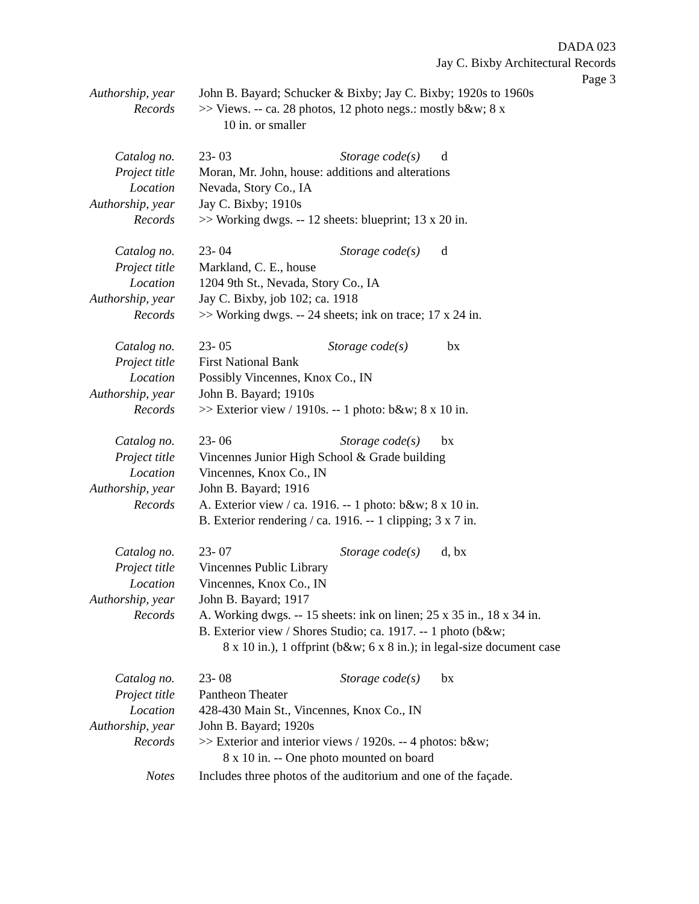DADA 023
Jay C. Bixby Architectural Records
Page 3
Authorship, year John B. Bayard; Schucker & Bixby; Jay C. Bixby; 1920s to 1960s
Records >> Views. -- ca. 28 photos, 12 photo negs.: mostly b&w; 8 x
10 in. or smaller
Catalog no. 23- 03 Storage code(s) d
Project title Moran, Mr. John, house: additions and alterations
Location Nevada, Story Co., IA
Authorship, year Jay C. Bixby; 1910s
Records >> Working dwgs. -- 12 sheets: blueprint; 13 x 20 in.
Catalog no. 23- 04 Storage code(s) d
Project title Markland, C. E., house
Location 1204 9th St., Nevada, Story Co., IA
Authorship, year Jay C. Bixby, job 102; ca. 1918
Records >> Working dwgs. -- 24 sheets; ink on trace; 17 x 24 in.
Catalog no. 23- 05 Storage code(s) bx
Project title First National Bank
Location Possibly Vincennes, Knox Co., IN
Authorship, year John B. Bayard; 1910s
Records >> Exterior view / 1910s. -- 1 photo: b&w; 8 x 10 in.
Catalog no. 23- 06 Storage code(s) bx
Project title Vincennes Junior High School & Grade building
Location Vincennes, Knox Co., IN
Authorship, year John B. Bayard; 1916
Records A. Exterior view / ca. 1916. -- 1 photo: b&w; 8 x 10 in.
B. Exterior rendering / ca. 1916. -- 1 clipping; 3 x 7 in.
Catalog no. 23- 07 Storage code(s) d, bx
Project title Vincennes Public Library
Location Vincennes, Knox Co., IN
Authorship, year John B. Bayard; 1917
Records A. Working dwgs. -- 15 sheets: ink on linen; 25 x 35 in., 18 x 34 in.
B. Exterior view / Shores Studio; ca. 1917. -- 1 photo (b&w;
8 x 10 in.), 1 offprint (b&w; 6 x 8 in.); in legal-size document case
Catalog no. 23- 08 Storage code(s) bx
Project title Pantheon Theater
Location 428-430 Main St., Vincennes, Knox Co., IN
Authorship, year John B. Bayard; 1920s
Records >> Exterior and interior views / 1920s. -- 4 photos: b&w;
8 x 10 in. -- One photo mounted on board
Notes Includes three photos of the auditorium and one of the façade.